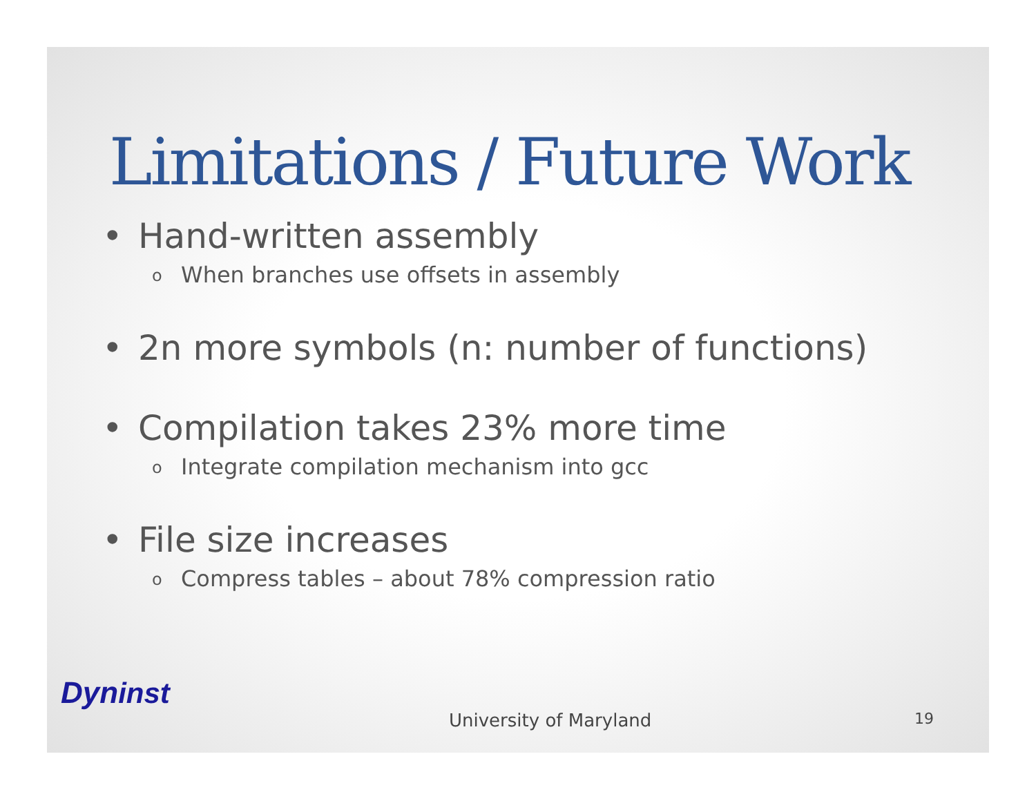Limitations / Future Work
• Hand-written assembly
o When branches use offsets in assembly
• 2n more symbols (n: number of functions)
• Compilation takes 23% more time
o Integrate compilation mechanism into gcc
• File size increases
o Compress tables – about 78% compression ratio
Dyn inst
University of Maryland 19